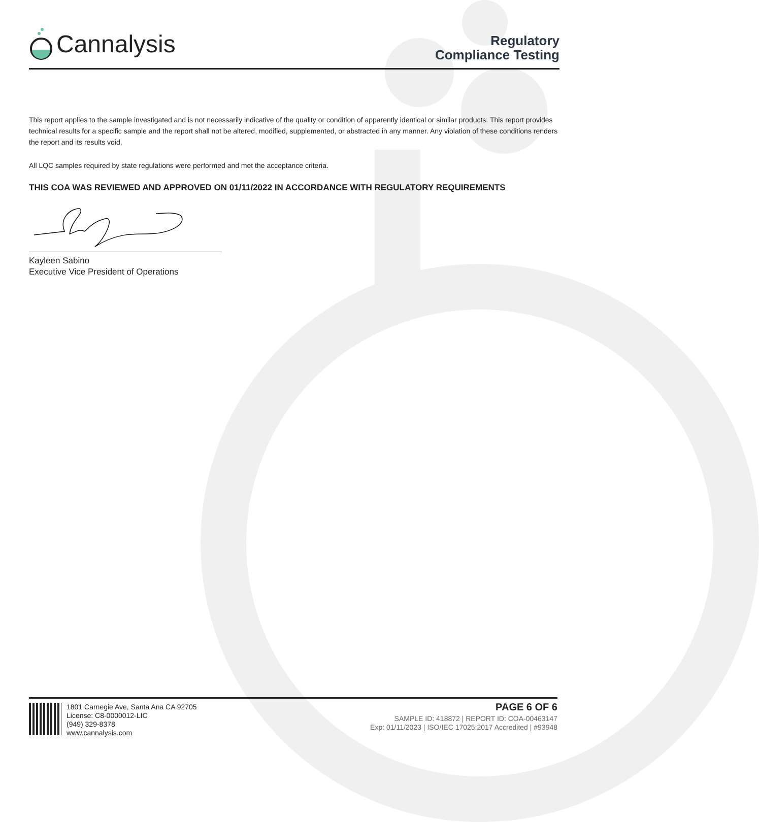Cannalysis
Regulatory
Compliance Testing
This report applies to the sample investigated and is not necessarily indicative of the quality or condition of apparently identical or similar products. This report provides technical results for a specific sample and the report shall not be altered, modified, supplemented, or abstracted in any manner. Any violation of these conditions renders the report and its results void.
All LQC samples required by state regulations were performed and met the acceptance criteria.
THIS COA WAS REVIEWED AND APPROVED ON 01/11/2022 IN ACCORDANCE WITH REGULATORY REQUIREMENTS
Kayleen Sabino
Executive Vice President of Operations
1801 Carnegie Ave, Santa Ana CA 92705
License: C8-0000012-LIC
(949) 329-8378
www.cannalysis.com
PAGE 6 OF 6
SAMPLE ID: 418872 | REPORT ID: COA-00463147
Exp: 01/11/2023 | ISO/IEC 17025:2017 Accredited | #93948